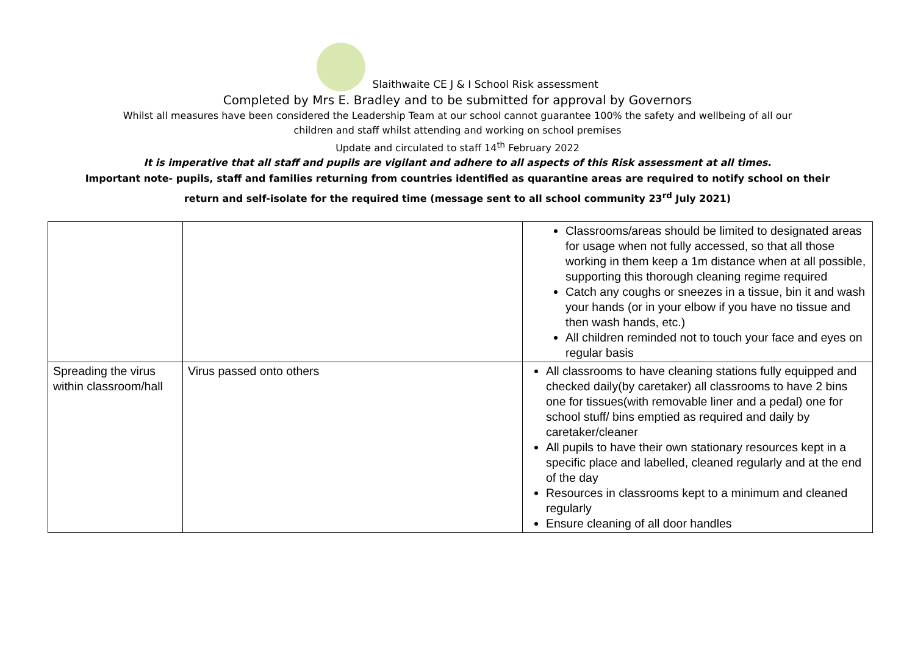Slaithwaite CE J & I School Risk assessment
Completed by Mrs E. Bradley and to be submitted for approval by Governors
Whilst all measures have been considered the Leadership Team at our school cannot guarantee 100% the safety and wellbeing of all our
children and staff whilst attending and working on school premises
Update and circulated to staff 14<sup>th</sup> February 2022
It is imperative that all staff and pupils are vigilant and adhere to all aspects of this Risk assessment at all times.
Important note- pupils, staff and families returning from countries identified as quarantine areas are required to notify school on their
return and self-isolate for the required time (message sent to all school community 23<sup>rd</sup> July 2021)
| | | Classrooms/areas should be limited to designated areas for usage when not fully accessed, so that all those working in them keep a 1m distance when at all possible, supporting this thorough cleaning regime required Catch any coughs or sneezes in a tissue, bin it and wash your hands (or in your elbow if you have no tissue and then wash hands, etc.) All children reminded not to touch your face and eyes on regular basis |
| Spreading the virus within classroom/hall | Virus passed onto others | All classrooms to have cleaning stations fully equipped and checked daily(by caretaker) all classrooms to have 2 bins one for tissues(with removable liner and a pedal) one for school stuff/ bins emptied as required and daily by caretaker/cleaner All pupils to have their own stationary resources kept in a specific place and labelled, cleaned regularly and at the end of the day Resources in classrooms kept to a minimum and cleaned regularly Ensure cleaning of all door handles |